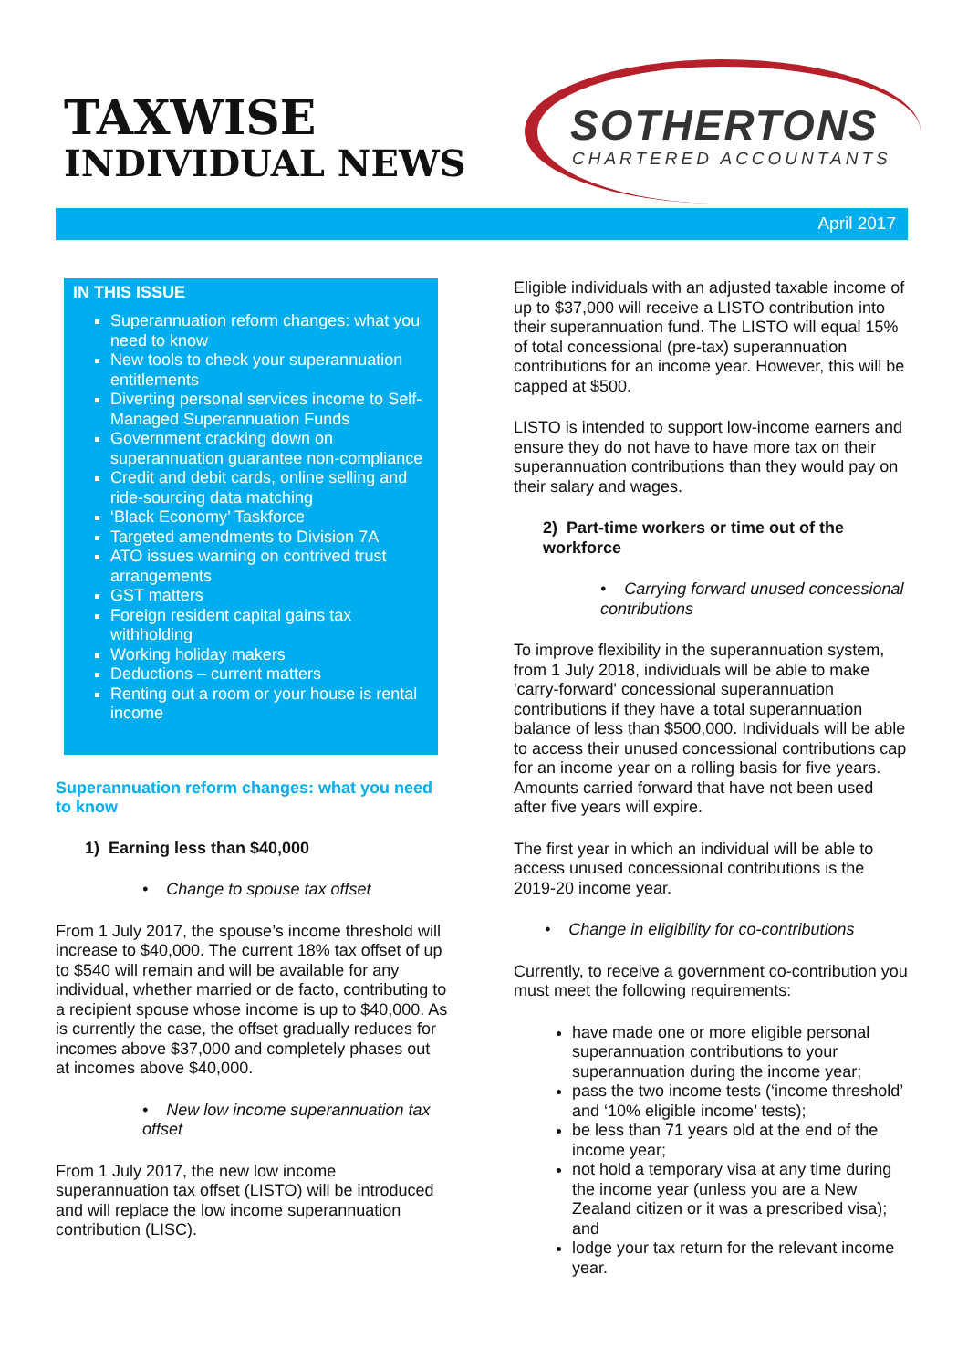TAXWISE
INDIVIDUAL NEWS
SOTHERTONS
CHARTERED ACCOUNTANTS
April 2017
IN THIS ISSUE
Superannuation reform changes: what you need to know
New tools to check your superannuation entitlements
Diverting personal services income to Self-Managed Superannuation Funds
Government cracking down on superannuation guarantee non-compliance
Credit and debit cards, online selling and ride-sourcing data matching
‘Black Economy’ Taskforce
Targeted amendments to Division 7A
ATO issues warning on contrived trust arrangements
GST matters
Foreign resident capital gains tax withholding
Working holiday makers
Deductions – current matters
Renting out a room or your house is rental income
Superannuation reform changes: what you need to know
1) Earning less than $40,000
• Change to spouse tax offset
From 1 July 2017, the spouse’s income threshold will increase to $40,000. The current 18% tax offset of up to $540 will remain and will be available for any individual, whether married or de facto, contributing to a recipient spouse whose income is up to $40,000. As is currently the case, the offset gradually reduces for incomes above $37,000 and completely phases out at incomes above $40,000.
• New low income superannuation tax offset
From 1 July 2017, the new low income superannuation tax offset (LISTO) will be introduced and will replace the low income superannuation contribution (LISC).
Eligible individuals with an adjusted taxable income of up to $37,000 will receive a LISTO contribution into their superannuation fund. The LISTO will equal 15% of total concessional (pre-tax) superannuation contributions for an income year. However, this will be capped at $500.
LISTO is intended to support low-income earners and ensure they do not have to have more tax on their superannuation contributions than they would pay on their salary and wages.
2) Part-time workers or time out of the workforce
• Carrying forward unused concessional contributions
To improve flexibility in the superannuation system, from 1 July 2018, individuals will be able to make 'carry-forward' concessional superannuation contributions if they have a total superannuation balance of less than $500,000. Individuals will be able to access their unused concessional contributions cap for an income year on a rolling basis for five years. Amounts carried forward that have not been used after five years will expire.
The first year in which an individual will be able to access unused concessional contributions is the 2019-20 income year.
• Change in eligibility for co-contributions
Currently, to receive a government co-contribution you must meet the following requirements:
have made one or more eligible personal superannuation contributions to your superannuation during the income year;
pass the two income tests (‘income threshold’ and ‘10% eligible income’ tests);
be less than 71 years old at the end of the income year;
not hold a temporary visa at any time during the income year (unless you are a New Zealand citizen or it was a prescribed visa); and
lodge your tax return for the relevant income year.